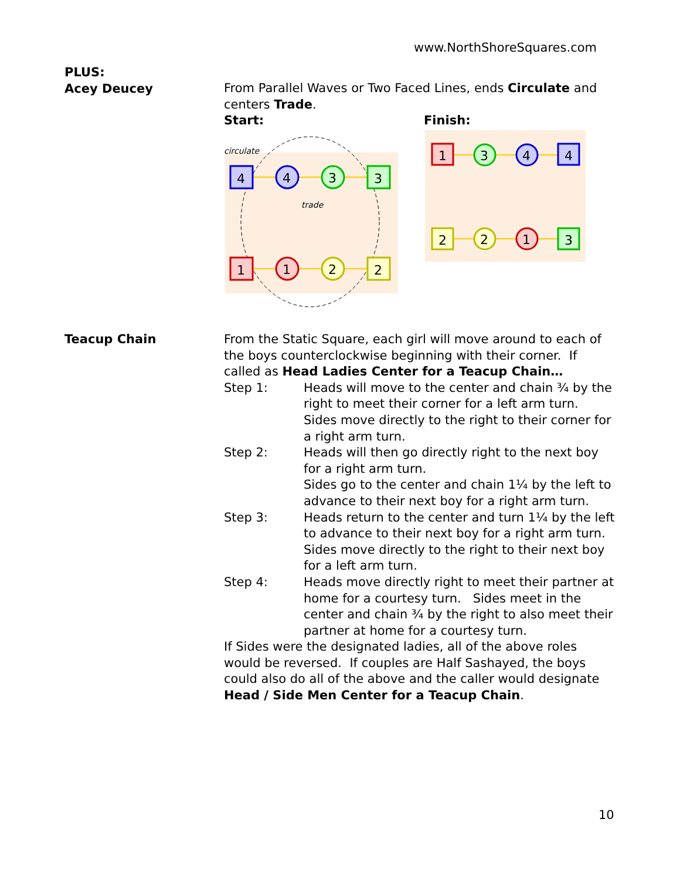www.NorthShoreSquares.com
PLUS:
Acey Deucey
From Parallel Waves or Two Faced Lines, ends Circulate and centers Trade.
Start:
circulate
trade
4
4
3
3
1
1
2
2
Finish:
1
3
4
4
2
2
1
3
Teacup Chain From the Static Square, each girl will move around to each of the boys counterclockwise beginning with their corner. If called as Head Ladies Center for a Teacup Chain…
Step 1:
Heads will move to the center and chain ¾ by the right to meet their corner for a left arm turn.
Sides move directly to the right to their corner for a right arm turn.
Step 2:
Heads will then go directly right to the next boy for a right arm turn.
Sides go to the center and chain 1¼ by the left to advance to their next boy for a right arm turn.
Step 3:
Heads return to the center and turn 1¼ by the left to advance to their next boy for a right arm turn.
Sides move directly to the right to their next boy for a left arm turn.
Step 4:
Heads move directly right to meet their partner at home for a courtesy turn. Sides meet in the center and chain ¾ by the right to also meet their partner at home for a courtesy turn.
If Sides were the designated ladies, all of the above roles would be reversed. If couples are Half Sashayed, the boys could also do all of the above and the caller would designate Head / Side Men Center for a Teacup Chain.
10